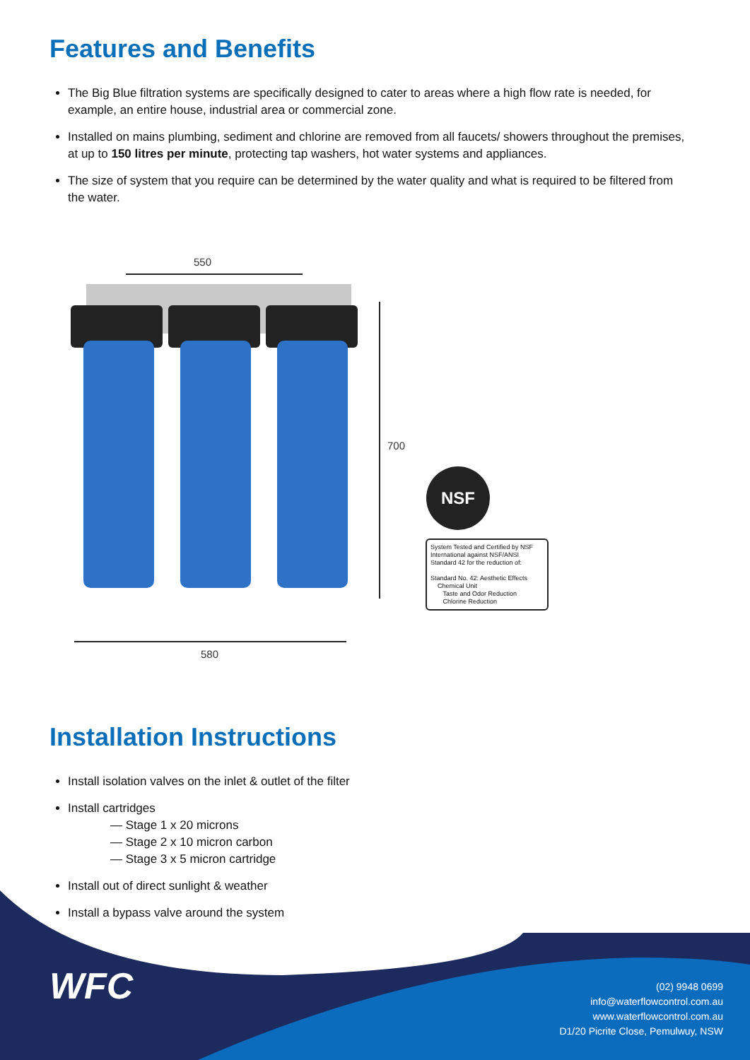Features and Benefits
The Big Blue filtration systems are specifically designed to cater to areas where a high flow rate is needed, for example, an entire house, industrial area or commercial zone.
Installed on mains plumbing, sediment and chlorine are removed from all faucets/ showers throughout the premises, at up to 150 litres per minute, protecting tap washers, hot water systems and appliances.
The size of system that you require can be determined by the water quality and what is required to be filtered from the water.
550
700
580
NSF
System Tested and Certified by NSF International against NSF/ANSI Standard 42 for the reduction of:
Standard No. 42: Aesthetic Effects
Chemical Unit
Taste and Odor Reduction
Chlorine Reduction
Installation Instructions
Install isolation valves on the inlet & outlet of the filter
Install cartridges
— Stage 1 x 20 microns
— Stage 2 x 10 micron carbon
— Stage 3 x 5 micron cartridge
Install out of direct sunlight & weather
Install a bypass valve around the system
WFC
(02) 9948 0699
info@waterflowcontrol.com.au
www.waterflowcontrol.com.au
D1/20 Picrite Close, Pemulwuy, NSW